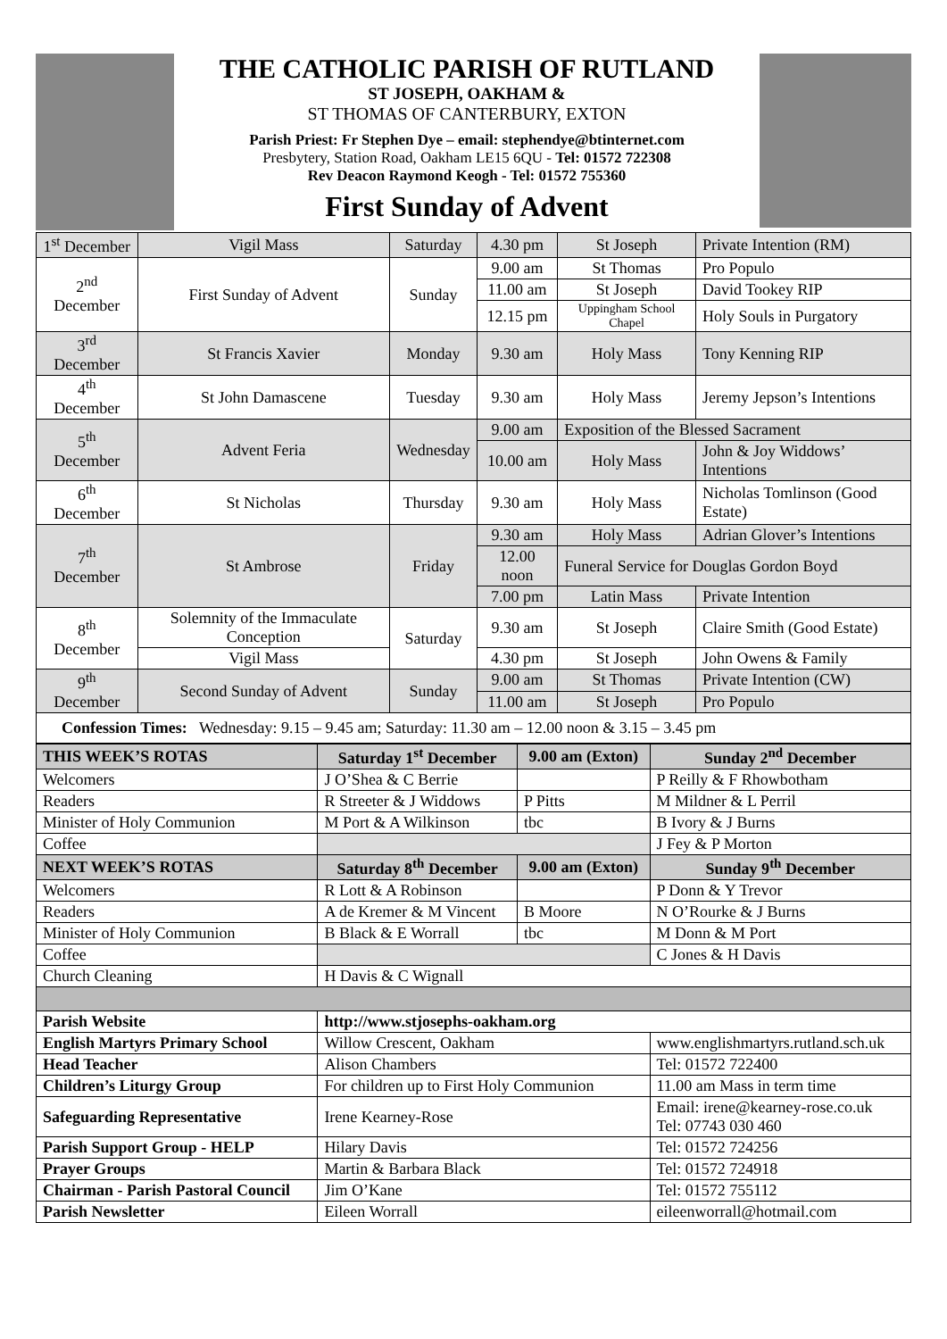THE CATHOLIC PARISH OF RUTLAND
ST JOSEPH, OAKHAM &
ST THOMAS OF CANTERBURY, EXTON
Parish Priest: Fr Stephen Dye – email: stephendye@btinternet.com
Presbytery, Station Road, Oakham LE15 6QU - Tel: 01572 722308
Rev Deacon Raymond Keogh - Tel: 01572 755360
First Sunday of Advent
| 1<sup>st</sup> December | Vigil Mass | Saturday | 4.30 pm | St Joseph | Private Intention (RM) |
| 2<sup>nd</sup> December | First Sunday of Advent | Sunday | 9.00 am | St Thomas | Pro Populo |
| | | | 11.00 am | St Joseph | David Tookey RIP |
| | | | 12.15 pm | Uppingham School Chapel | Holy Souls in Purgatory |
| 3<sup>rd</sup> December | St Francis Xavier | Monday | 9.30 am | Holy Mass | Tony Kenning RIP |
| 4<sup>th</sup> December | St John Damascene | Tuesday | 9.30 am | Holy Mass | Jeremy Jepson’s Intentions |
| 5<sup>th</sup> December | Advent Feria | Wednesday | 9.00 am | Exposition of the Blessed Sacrament | |
| | | | 10.00 am | Holy Mass | John & Joy Widdows’ Intentions |
| 6<sup>th</sup> December | St Nicholas | Thursday | 9.30 am | Holy Mass | Nicholas Tomlinson (Good Estate) |
| 7<sup>th</sup> December | St Ambrose | Friday | 9.30 am | Holy Mass | Adrian Glover’s Intentions |
| | | | 12.00 noon | Funeral Service for Douglas Gordon Boyd | |
| | | | 7.00 pm | Latin Mass | Private Intention |
| 8<sup>th</sup> December | Solemnity of the Immaculate Conception | Saturday | 9.30 am | St Joseph | Claire Smith (Good Estate) |
| | Vigil Mass | | 4.30 pm | St Joseph | John Owens & Family |
| 9<sup>th</sup> December | Second Sunday of Advent | Sunday | 9.00 am | St Thomas | Private Intention (CW) |
| | | | 11.00 am | St Joseph | Pro Populo |
| Confession Times: Wednesday: 9.15 – 9.45 am; Saturday: 11.30 am – 12.00 noon & 3.15 – 3.45 pm | | | | | |
| THIS WEEK’S ROTAS | Saturday 1<sup>st</sup> December | 9.00 am (Exton) | Sunday 2<sup>nd</sup> December |
| --- | --- | --- | --- |
| Welcomers | J O’Shea & C Berrie | | P Reilly & F Rhowbotham |
| Readers | R Streeter & J Widdows | P Pitts | M Mildner & L Perril |
| Minister of Holy Communion | M Port & A Wilkinson | tbc | B Ivory & J Burns |
| Coffee | | | J Fey & P Morton |
| NEXT WEEK’S ROTAS | Saturday 8<sup>th</sup> December | 9.00 am (Exton) | Sunday 9<sup>th</sup> December |
| Welcomers | R Lott & A Robinson | | P Donn & Y Trevor |
| Readers | A de Kremer & M Vincent | B Moore | N O’Rourke & J Burns |
| Minister of Holy Communion | B Black & E Worrall | tbc | M Donn & M Port |
| Coffee | | | C Jones & H Davis |
| Church Cleaning | H Davis & C Wignall | | |
| Parish Website | http://www.stjosephs-oakham.org | | |
| English Martyrs Primary School | Willow Crescent, Oakham | | www.englishmartyrs.rutland.sch.uk |
| Head Teacher | Alison Chambers | | Tel: 01572 722400 |
| Children’s Liturgy Group | For children up to First Holy Communion | | 11.00 am Mass in term time |
| Safeguarding Representative | Irene Kearney-Rose | | Email: irene@kearney-rose.co.uk Tel: 07743 030 460 |
| Parish Support Group - HELP | Hilary Davis | | Tel: 01572 724256 |
| Prayer Groups | Martin & Barbara Black | | Tel: 01572 724918 |
| Chairman - Parish Pastoral Council | Jim O’Kane | | Tel: 01572 755112 |
| Parish Newsletter | Eileen Worrall | | eileenworrall@hotmail.com |